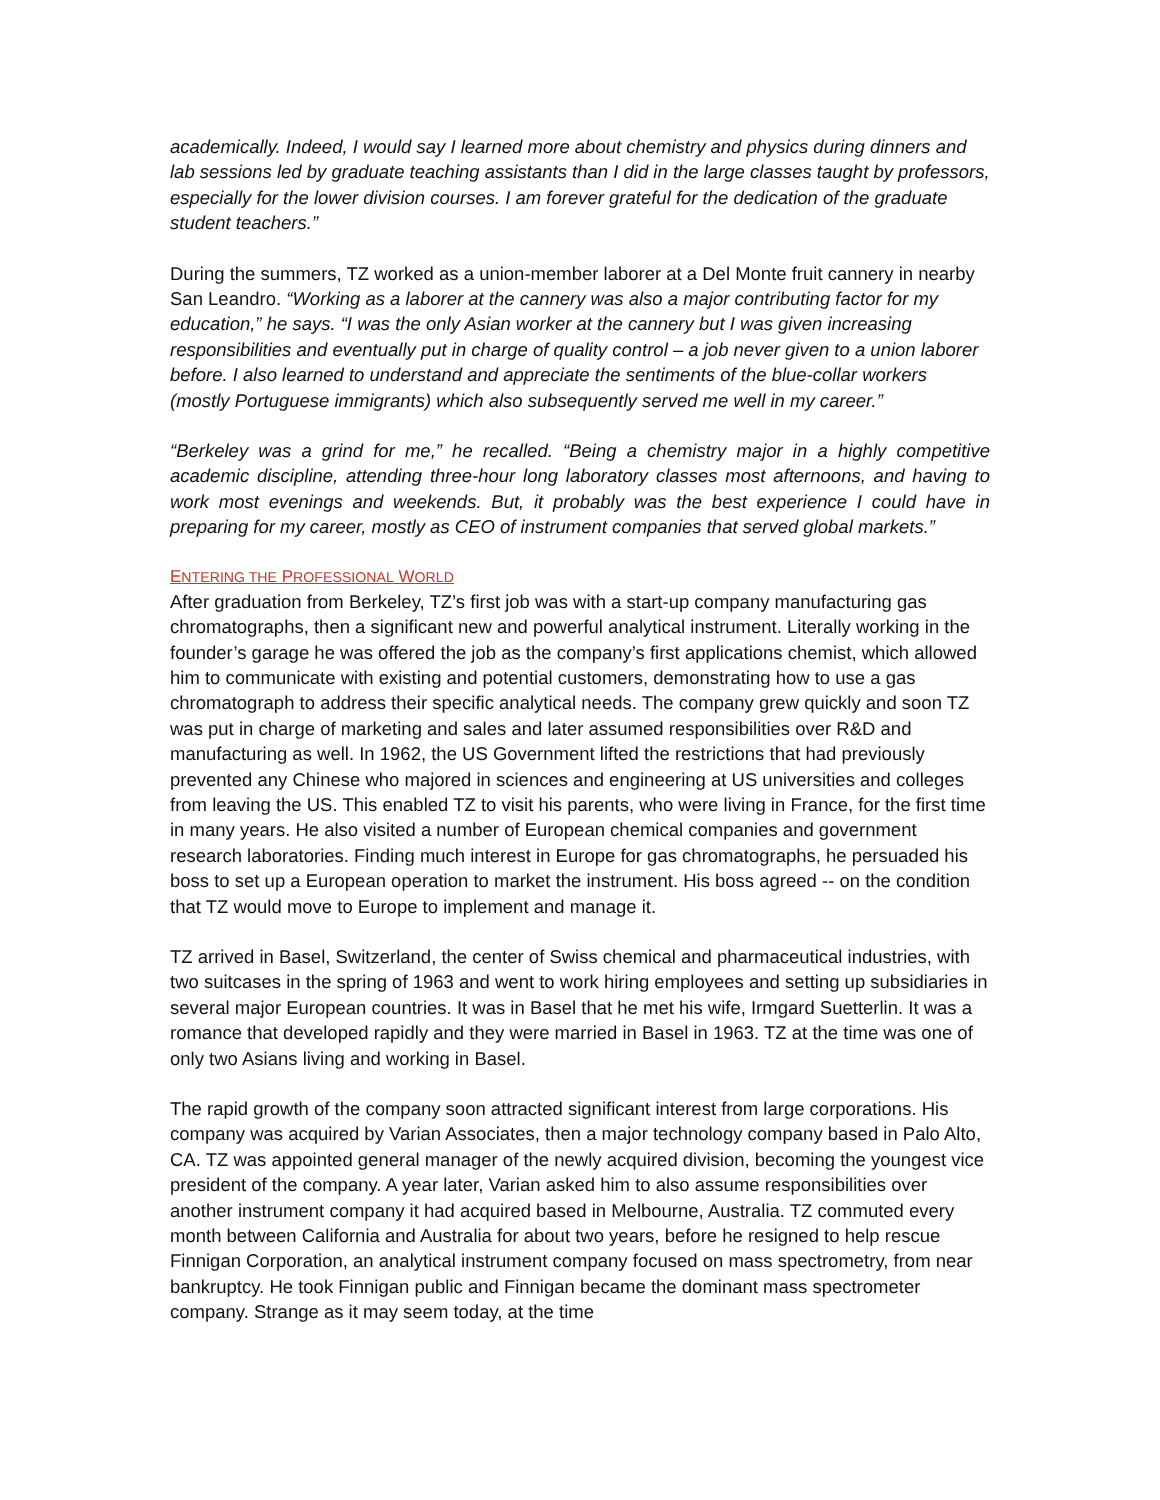academically. Indeed, I would say I learned more about chemistry and physics during dinners and lab sessions led by graduate teaching assistants than I did in the large classes taught by professors, especially for the lower division courses. I am forever grateful for the dedication of the graduate student teachers.”
During the summers, TZ worked as a union-member laborer at a Del Monte fruit cannery in nearby San Leandro. “Working as a laborer at the cannery was also a major contributing factor for my education,” he says. “I was the only Asian worker at the cannery but I was given increasing responsibilities and eventually put in charge of quality control – a job never given to a union laborer before. I also learned to understand and appreciate the sentiments of the blue-collar workers (mostly Portuguese immigrants) which also subsequently served me well in my career.”
“Berkeley was a grind for me,” he recalled. “Being a chemistry major in a highly competitive academic discipline, attending three-hour long laboratory classes most afternoons, and having to work most evenings and weekends. But, it probably was the best experience I could have in preparing for my career, mostly as CEO of instrument companies that served global markets.”
ENTERING THE PROFESSIONAL WORLD
After graduation from Berkeley, TZ’s first job was with a start-up company manufacturing gas chromatographs, then a significant new and powerful analytical instrument. Literally working in the founder’s garage he was offered the job as the company’s first applications chemist, which allowed him to communicate with existing and potential customers, demonstrating how to use a gas chromatograph to address their specific analytical needs. The company grew quickly and soon TZ was put in charge of marketing and sales and later assumed responsibilities over R&D and manufacturing as well. In 1962, the US Government lifted the restrictions that had previously prevented any Chinese who majored in sciences and engineering at US universities and colleges from leaving the US. This enabled TZ to visit his parents, who were living in France, for the first time in many years. He also visited a number of European chemical companies and government research laboratories. Finding much interest in Europe for gas chromatographs, he persuaded his boss to set up a European operation to market the instrument. His boss agreed -- on the condition that TZ would move to Europe to implement and manage it.
TZ arrived in Basel, Switzerland, the center of Swiss chemical and pharmaceutical industries, with two suitcases in the spring of 1963 and went to work hiring employees and setting up subsidiaries in several major European countries. It was in Basel that he met his wife, Irmgard Suetterlin. It was a romance that developed rapidly and they were married in Basel in 1963. TZ at the time was one of only two Asians living and working in Basel.
The rapid growth of the company soon attracted significant interest from large corporations. His company was acquired by Varian Associates, then a major technology company based in Palo Alto, CA. TZ was appointed general manager of the newly acquired division, becoming the youngest vice president of the company. A year later, Varian asked him to also assume responsibilities over another instrument company it had acquired based in Melbourne, Australia. TZ commuted every month between California and Australia for about two years, before he resigned to help rescue Finnigan Corporation, an analytical instrument company focused on mass spectrometry, from near bankruptcy. He took Finnigan public and Finnigan became the dominant mass spectrometer company. Strange as it may seem today, at the time